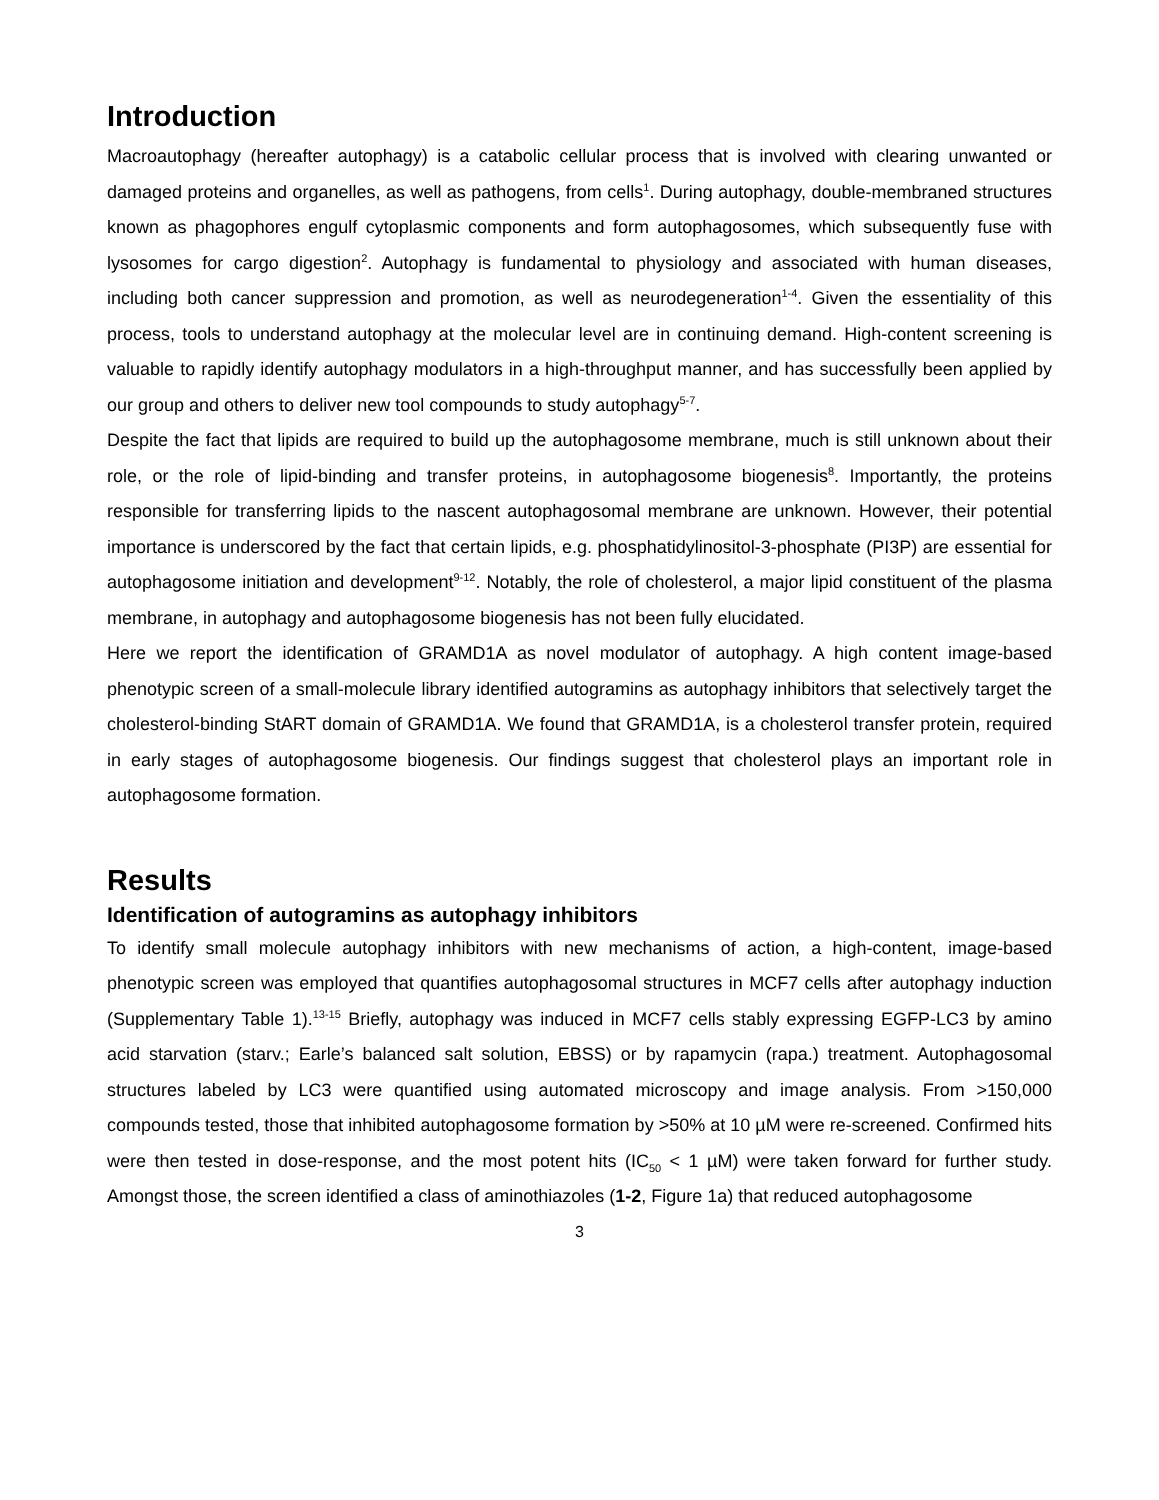Introduction
Macroautophagy (hereafter autophagy) is a catabolic cellular process that is involved with clearing unwanted or damaged proteins and organelles, as well as pathogens, from cells<sup>1</sup>. During autophagy, double-membraned structures known as phagophores engulf cytoplasmic components and form autophagosomes, which subsequently fuse with lysosomes for cargo digestion<sup>2</sup>. Autophagy is fundamental to physiology and associated with human diseases, including both cancer suppression and promotion, as well as neurodegeneration<sup>1-4</sup>. Given the essentiality of this process, tools to understand autophagy at the molecular level are in continuing demand. High-content screening is valuable to rapidly identify autophagy modulators in a high-throughput manner, and has successfully been applied by our group and others to deliver new tool compounds to study autophagy<sup>5-7</sup>.
Despite the fact that lipids are required to build up the autophagosome membrane, much is still unknown about their role, or the role of lipid-binding and transfer proteins, in autophagosome biogenesis<sup>8</sup>. Importantly, the proteins responsible for transferring lipids to the nascent autophagosomal membrane are unknown. However, their potential importance is underscored by the fact that certain lipids, e.g. phosphatidylinositol-3-phosphate (PI3P) are essential for autophagosome initiation and development<sup>9-12</sup>. Notably, the role of cholesterol, a major lipid constituent of the plasma membrane, in autophagy and autophagosome biogenesis has not been fully elucidated.
Here we report the identification of GRAMD1A as novel modulator of autophagy. A high content image-based phenotypic screen of a small-molecule library identified autogramins as autophagy inhibitors that selectively target the cholesterol-binding StART domain of GRAMD1A. We found that GRAMD1A, is a cholesterol transfer protein, required in early stages of autophagosome biogenesis. Our findings suggest that cholesterol plays an important role in autophagosome formation.
Results
Identification of autogramins as autophagy inhibitors
To identify small molecule autophagy inhibitors with new mechanisms of action, a high-content, image-based phenotypic screen was employed that quantifies autophagosomal structures in MCF7 cells after autophagy induction (Supplementary Table 1).<sup>13-15</sup> Briefly, autophagy was induced in MCF7 cells stably expressing EGFP-LC3 by amino acid starvation (starv.; Earle’s balanced salt solution, EBSS) or by rapamycin (rapa.) treatment. Autophagosomal structures labeled by LC3 were quantified using automated microscopy and image analysis. From >150,000 compounds tested, those that inhibited autophagosome formation by >50% at 10 µM were re-screened. Confirmed hits were then tested in dose-response, and the most potent hits (IC<sub>50</sub> < 1 µM) were taken forward for further study. Amongst those, the screen identified a class of aminothiazoles (1-2, Figure 1a) that reduced autophagosome
3